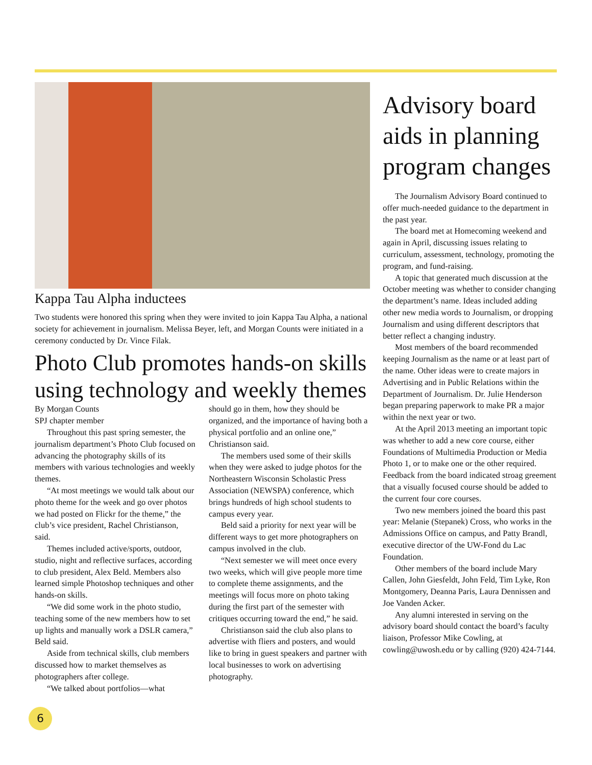Kappa Tau Alpha inductees
Two students were honored this spring when they were invited to join Kappa Tau Alpha, a national society for achievement in journalism. Melissa Beyer, left, and Morgan Counts were initiated in a ceremony conducted by Dr. Vince Filak.
Photo Club promotes hands-on skills using technology and weekly themes
By Morgan Counts
SPJ chapter member
Throughout this past spring semester, the journalism department’s Photo Club focused on advancing the photography skills of its members with various technologies and weekly themes.
“At most meetings we would talk about our photo theme for the week and go over photos we had posted on Flickr for the theme,” the club’s vice president, Rachel Christianson, said.
Themes included active/sports, outdoor, studio, night and reflective surfaces, according to club president, Alex Beld. Members also learned simple Photoshop techniques and other hands-on skills.
“We did some work in the photo studio, teaching some of the new members how to set up lights and manually work a DSLR camera,” Beld said.
Aside from technical skills, club members discussed how to market themselves as photographers after college.
“We talked about portfolios—what
should go in them, how they should be organized, and the importance of having both a physical portfolio and an online one,” Christianson said.
The members used some of their skills when they were asked to judge photos for the Northeastern Wisconsin Scholastic Press Association (NEWSPA) conference, which brings hundreds of high school students to campus every year.
Beld said a priority for next year will be different ways to get more photographers on campus involved in the club.
“Next semester we will meet once every two weeks, which will give people more time to complete theme assignments, and the meetings will focus more on photo taking during the first part of the semester with critiques occurring toward the end,” he said.
Christianson said the club also plans to advertise with fliers and posters, and would like to bring in guest speakers and partner with local businesses to work on advertising photography.
Advisory board aids in planning program changes
The Journalism Advisory Board continued to offer much-needed guidance to the department in the past year.
The board met at Homecoming weekend and again in April, discussing issues relating to curriculum, assessment, technology, promoting the program, and fund-raising.
A topic that generated much discussion at the October meeting was whether to consider changing the department’s name. Ideas included adding other new media words to Journalism, or dropping Journalism and using different descriptors that better reflect a changing industry.
Most members of the board recommended keeping Journalism as the name or at least part of the name. Other ideas were to create majors in Advertising and in Public Relations within the Department of Journalism. Dr. Julie Henderson began preparing paperwork to make PR a major within the next year or two.
At the April 2013 meeting an important topic was whether to add a new core course, either Foundations of Multimedia Production or Media Photo 1, or to make one or the other required. Feedback from the board indicated stroag greement that a visually focused course should be added to the current four core courses.
Two new members joined the board this past year: Melanie (Stepanek) Cross, who works in the Admissions Office on campus, and Patty Brandl, executive director of the UW-Fond du Lac Foundation.
Other members of the board include Mary Callen, John Giesfeldt, John Feld, Tim Lyke, Ron Montgomery, Deanna Paris, Laura Dennissen and Joe Vanden Acker.
Any alumni interested in serving on the advisory board should contact the board’s faculty liaison, Professor Mike Cowling, at cowling@uwosh.edu or by calling (920) 424-7144.
6